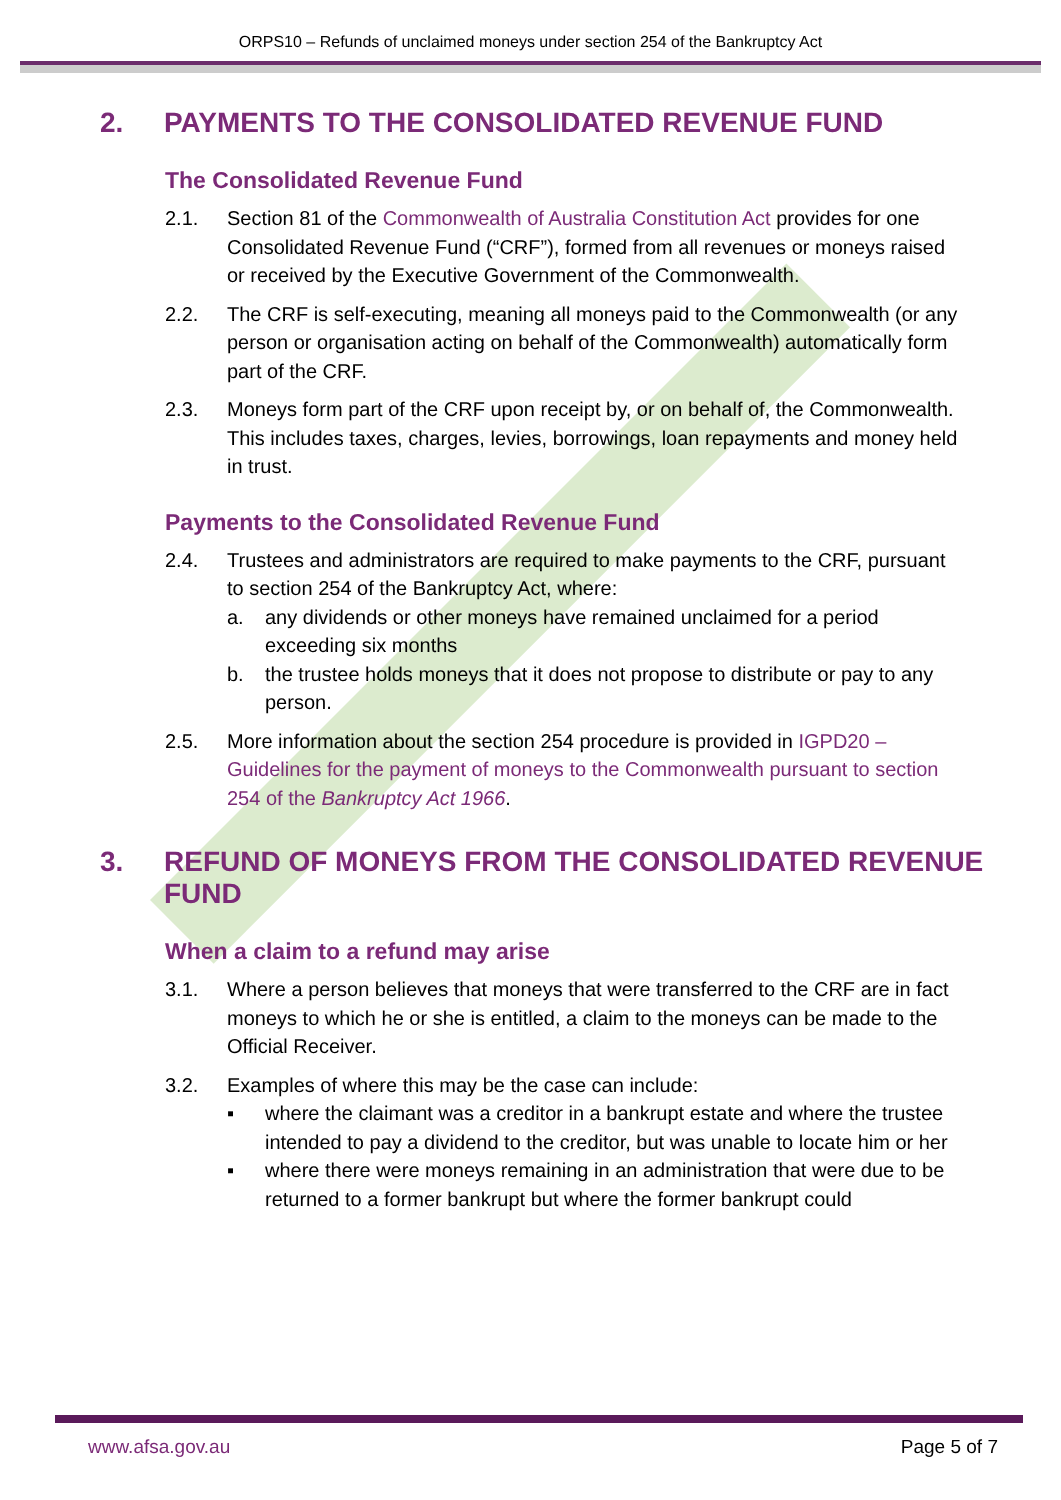ORPS10 – Refunds of unclaimed moneys under section 254 of the Bankruptcy Act
2. PAYMENTS TO THE CONSOLIDATED REVENUE FUND
The Consolidated Revenue Fund
2.1. Section 81 of the Commonwealth of Australia Constitution Act provides for one Consolidated Revenue Fund (“CRF”), formed from all revenues or moneys raised or received by the Executive Government of the Commonwealth.
2.2. The CRF is self-executing, meaning all moneys paid to the Commonwealth (or any person or organisation acting on behalf of the Commonwealth) automatically form part of the CRF.
2.3. Moneys form part of the CRF upon receipt by, or on behalf of, the Commonwealth. This includes taxes, charges, levies, borrowings, loan repayments and money held in trust.
Payments to the Consolidated Revenue Fund
2.4. Trustees and administrators are required to make payments to the CRF, pursuant to section 254 of the Bankruptcy Act, where:
a. any dividends or other moneys have remained unclaimed for a period exceeding six months
b. the trustee holds moneys that it does not propose to distribute or pay to any person.
2.5. More information about the section 254 procedure is provided in IGPD20 – Guidelines for the payment of moneys to the Commonwealth pursuant to section 254 of the Bankruptcy Act 1966.
3. REFUND OF MONEYS FROM THE CONSOLIDATED REVENUE FUND
When a claim to a refund may arise
3.1. Where a person believes that moneys that were transferred to the CRF are in fact moneys to which he or she is entitled, a claim to the moneys can be made to the Official Receiver.
3.2. Examples of where this may be the case can include:
▪ where the claimant was a creditor in a bankrupt estate and where the trustee intended to pay a dividend to the creditor, but was unable to locate him or her
▪ where there were moneys remaining in an administration that were due to be returned to a former bankrupt but where the former bankrupt could
www.afsa.gov.au Page 5 of 7